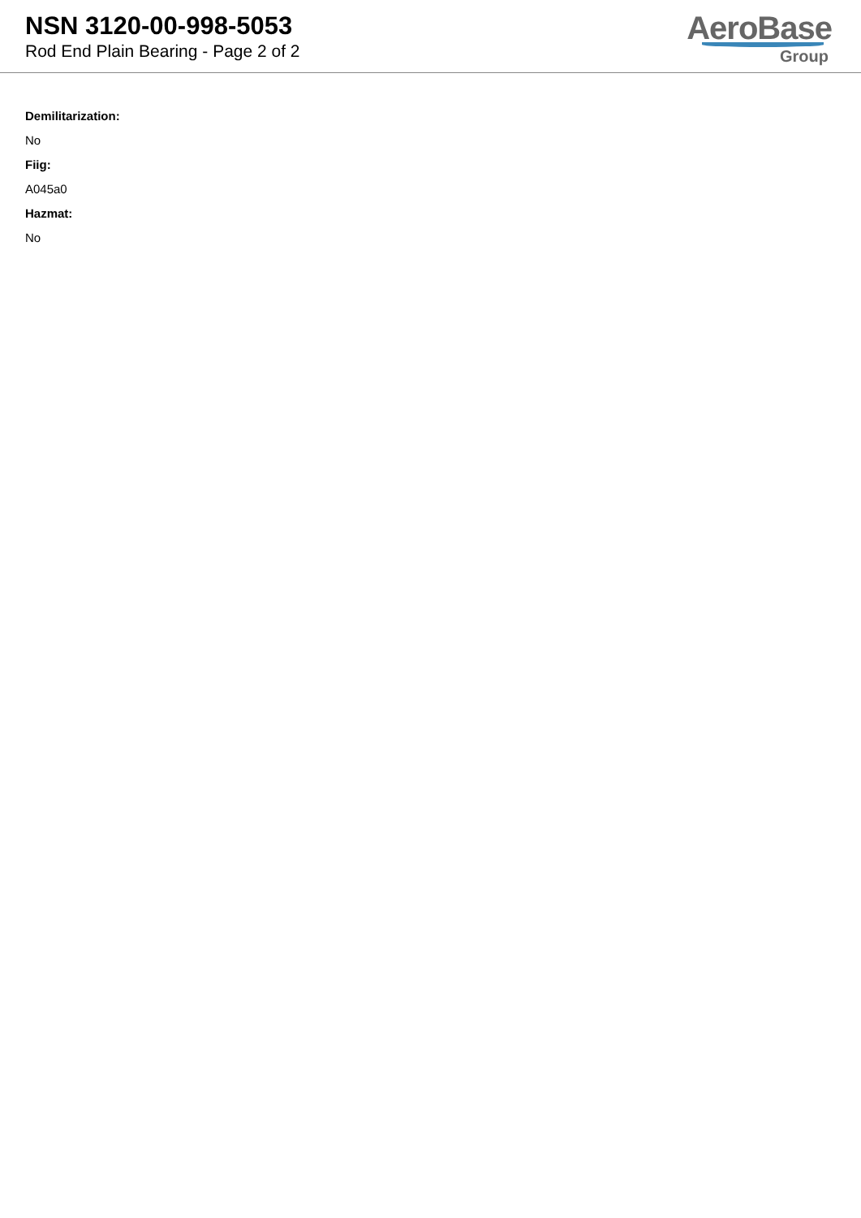NSN 3120-00-998-5053
Rod End Plain Bearing - Page 2 of 2
AeroBase
Group
Demilitarization:
No
Fiig:
A045a0
Hazmat:
No